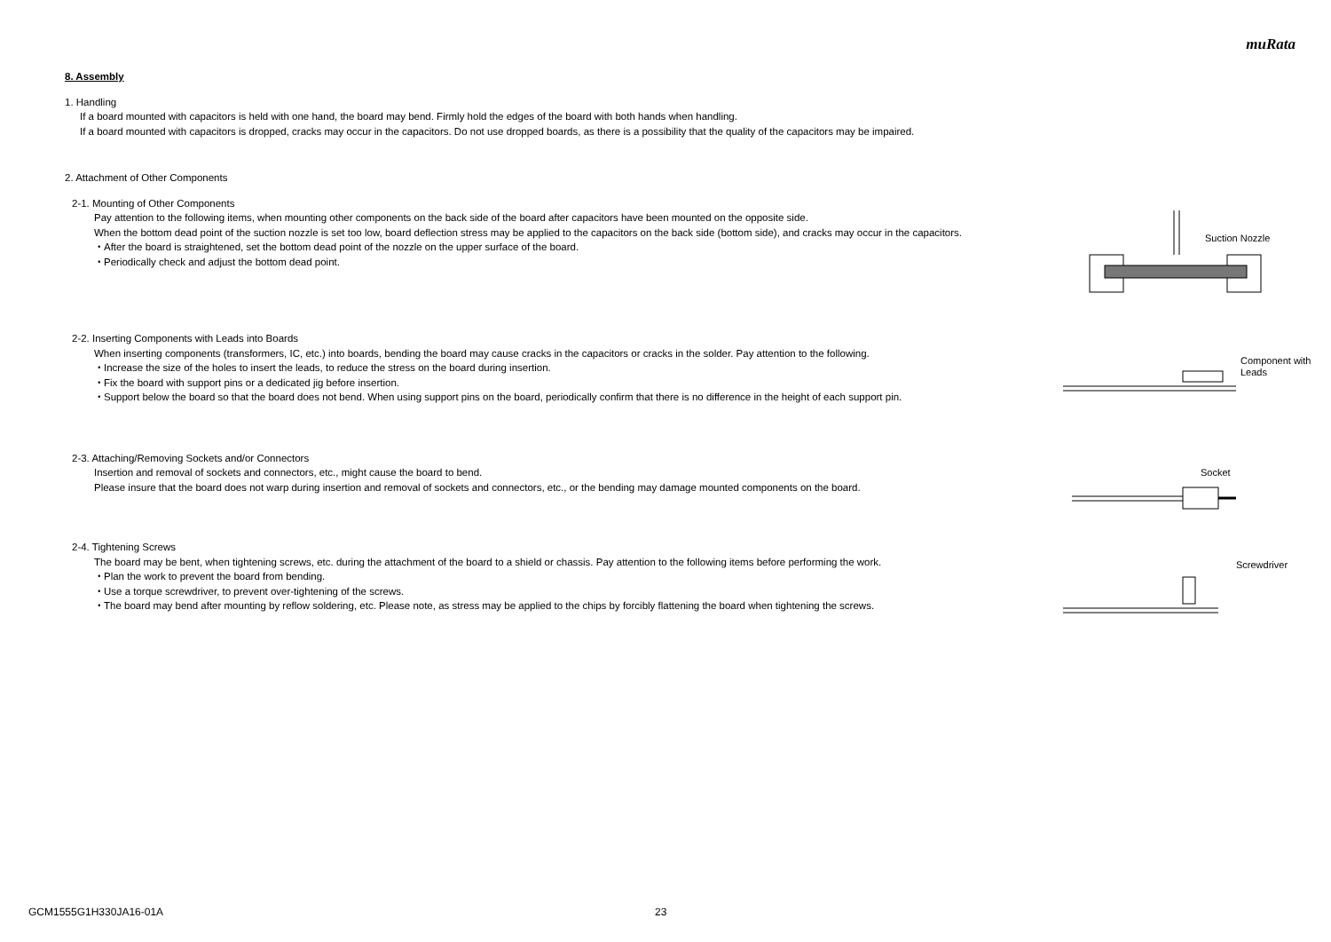muRata
8. Assembly
1. Handling
If a board mounted with capacitors is held with one hand, the board may bend. Firmly hold the edges of the board with both hands when handling.
If a board mounted with capacitors is dropped, cracks may occur in the capacitors. Do not use dropped boards, as there is a possibility that the quality of the capacitors may be impaired.
2. Attachment of Other Components
2-1. Mounting of Other Components
Pay attention to the following items, when mounting other components on the back side of the board after capacitors have been mounted on the opposite side.
When the bottom dead point of the suction nozzle is set too low, board deflection stress may be applied to the capacitors on the back side (bottom side), and cracks may occur in the capacitors.
・After the board is straightened, set the bottom dead point of the nozzle on the upper surface of the board.
・Periodically check and adjust the bottom dead point.
Suction Nozzle
2-2. Inserting Components with Leads into Boards
When inserting components (transformers, IC, etc.) into boards, bending the board may cause cracks in the capacitors or cracks in the solder. Pay attention to the following.
・Increase the size of the holes to insert the leads, to reduce the stress on the board during insertion.
・Fix the board with support pins or a dedicated jig before insertion.
・Support below the board so that the board does not bend. When using support pins on the board, periodically confirm that there is no difference in the height of each support pin.
Component with
Leads
2-3. Attaching/Removing Sockets and/or Connectors
Insertion and removal of sockets and connectors, etc., might cause the board to bend.
Please insure that the board does not warp during insertion and removal of sockets and connectors, etc., or the bending may damage mounted components on the board.
Socket
2-4. Tightening Screws
The board may be bent, when tightening screws, etc. during the attachment of the board to a shield or chassis. Pay attention to the following items before performing the work.
・Plan the work to prevent the board from bending.
・Use a torque screwdriver, to prevent over-tightening of the screws.
・The board may bend after mounting by reflow soldering, etc. Please note, as stress may be applied to the chips by forcibly flattening the board when tightening the screws.
Screwdriver
GCM1555G1H330JA16-01A 23